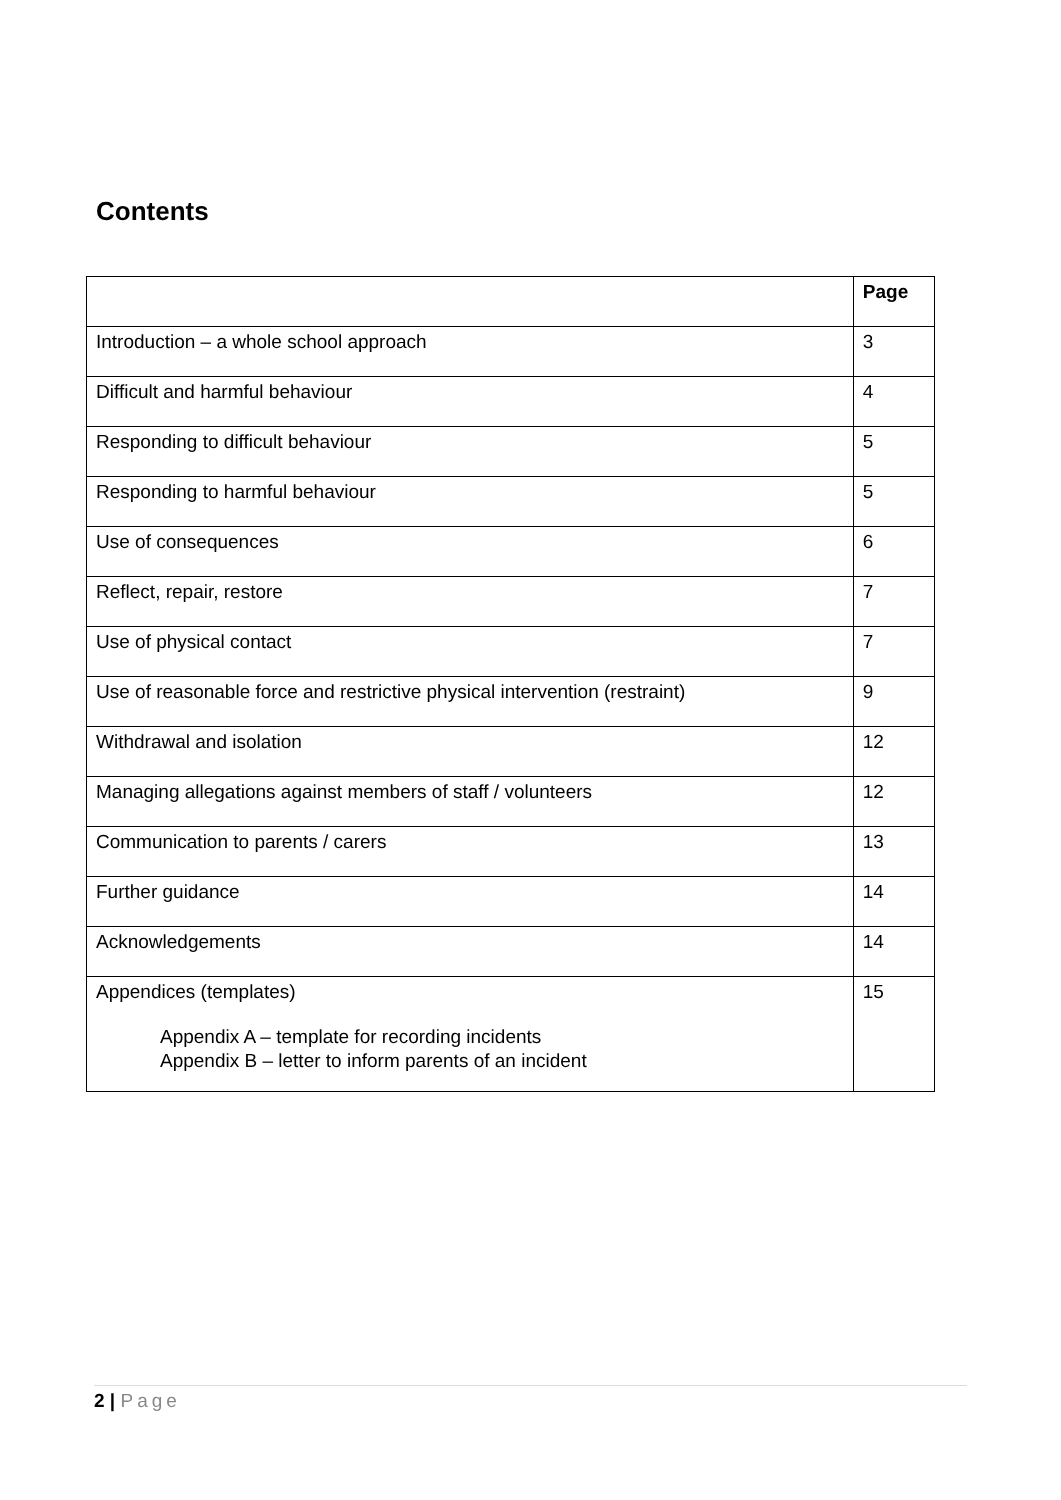Contents
| | Page |
| --- | --- |
| Introduction – a whole school approach | 3 |
| Difficult and harmful behaviour | 4 |
| Responding to difficult behaviour | 5 |
| Responding to harmful behaviour | 5 |
| Use of consequences | 6 |
| Reflect, repair, restore | 7 |
| Use of physical contact | 7 |
| Use of reasonable force and restrictive physical intervention (restraint) | 9 |
| Withdrawal and isolation | 12 |
| Managing allegations against members of staff / volunteers | 12 |
| Communication to parents / carers | 13 |
| Further guidance | 14 |
| Acknowledgements | 14 |
| Appendices (templates) Appendix A – template for recording incidents Appendix B – letter to inform parents of an incident | 15 |
2 | Page